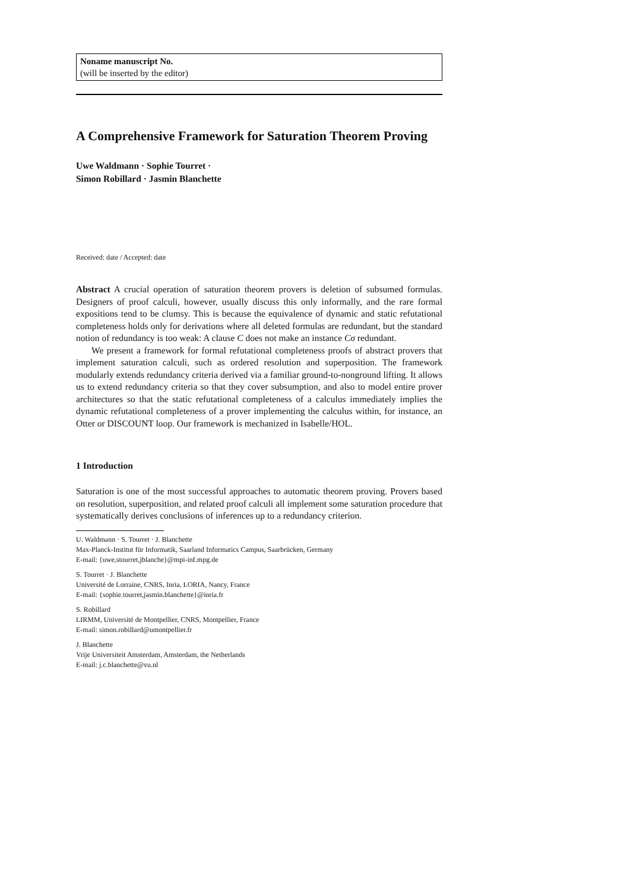Noname manuscript No.
(will be inserted by the editor)
A Comprehensive Framework for Saturation Theorem Proving
Uwe Waldmann · Sophie Tourret ·
Simon Robillard · Jasmin Blanchette
Received: date / Accepted: date
Abstract A crucial operation of saturation theorem provers is deletion of subsumed formulas. Designers of proof calculi, however, usually discuss this only informally, and the rare formal expositions tend to be clumsy. This is because the equivalence of dynamic and static refutational completeness holds only for derivations where all deleted formulas are redundant, but the standard notion of redundancy is too weak: A clause C does not make an instance Cσ redundant.
We present a framework for formal refutational completeness proofs of abstract provers that implement saturation calculi, such as ordered resolution and superposition. The framework modularly extends redundancy criteria derived via a familiar ground-to-nonground lifting. It allows us to extend redundancy criteria so that they cover subsumption, and also to model entire prover architectures so that the static refutational completeness of a calculus immediately implies the dynamic refutational completeness of a prover implementing the calculus within, for instance, an Otter or DISCOUNT loop. Our framework is mechanized in Isabelle/HOL.
1 Introduction
Saturation is one of the most successful approaches to automatic theorem proving. Provers based on resolution, superposition, and related proof calculi all implement some saturation procedure that systematically derives conclusions of inferences up to a redundancy criterion.
U. Waldmann · S. Tourret · J. Blanchette
Max-Planck-Institut für Informatik, Saarland Informatics Campus, Saarbrücken, Germany
E-mail: {uwe,stourret,jblanche}@mpi-inf.mpg.de
S. Tourret · J. Blanchette
Université de Lorraine, CNRS, Inria, LORIA, Nancy, France
E-mail: {sophie.tourret,jasmin.blanchette}@inria.fr
S. Robillard
LIRMM, Université de Montpellier, CNRS, Montpellier, France
E-mail: simon.robillard@umontpellier.fr
J. Blanchette
Vrije Universiteit Amsterdam, Amsterdam, the Netherlands
E-mail: j.c.blanchette@vu.nl